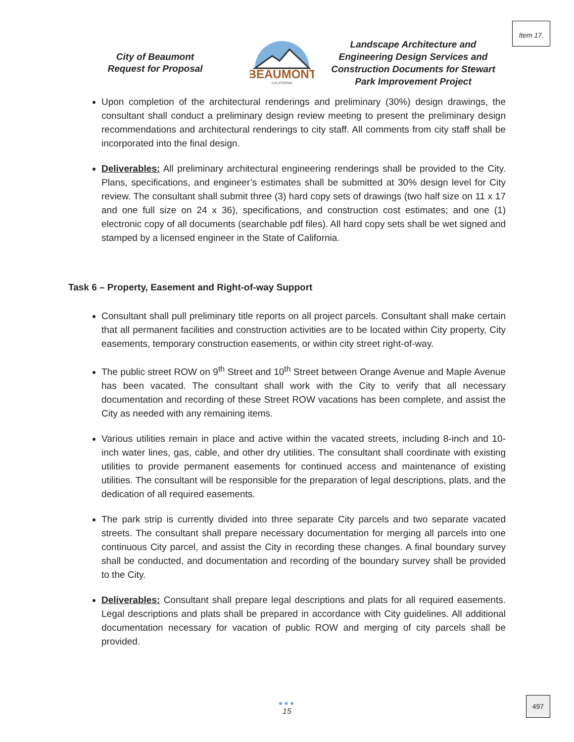Item 17.
City of Beaumont
Request for Proposal
BEAUMONT
CALIFORNIA
Landscape Architecture and
Engineering Design Services and
Construction Documents for Stewart
Park Improvement Project
Upon completion of the architectural renderings and preliminary (30%) design drawings, the consultant shall conduct a preliminary design review meeting to present the preliminary design recommendations and architectural renderings to city staff. All comments from city staff shall be incorporated into the final design.
Deliverables: All preliminary architectural engineering renderings shall be provided to the City. Plans, specifications, and engineer’s estimates shall be submitted at 30% design level for City review. The consultant shall submit three (3) hard copy sets of drawings (two half size on 11 x 17 and one full size on 24 x 36), specifications, and construction cost estimates; and one (1) electronic copy of all documents (searchable pdf files). All hard copy sets shall be wet signed and stamped by a licensed engineer in the State of California.
Task 6 – Property, Easement and Right-of-way Support
Consultant shall pull preliminary title reports on all project parcels. Consultant shall make certain that all permanent facilities and construction activities are to be located within City property, City easements, temporary construction easements, or within city street right-of-way.
The public street ROW on 9<sup>th</sup> Street and 10<sup>th</sup> Street between Orange Avenue and Maple Avenue has been vacated. The consultant shall work with the City to verify that all necessary documentation and recording of these Street ROW vacations has been complete, and assist the City as needed with any remaining items.
Various utilities remain in place and active within the vacated streets, including 8-inch and 10-inch water lines, gas, cable, and other dry utilities. The consultant shall coordinate with existing utilities to provide permanent easements for continued access and maintenance of existing utilities. The consultant will be responsible for the preparation of legal descriptions, plats, and the dedication of all required easements.
The park strip is currently divided into three separate City parcels and two separate vacated streets. The consultant shall prepare necessary documentation for merging all parcels into one continuous City parcel, and assist the City in recording these changes. A final boundary survey shall be conducted, and documentation and recording of the boundary survey shall be provided to the City.
Deliverables: Consultant shall prepare legal descriptions and plats for all required easements. Legal descriptions and plats shall be prepared in accordance with City guidelines. All additional documentation necessary for vacation of public ROW and merging of city parcels shall be provided.
●●●
15
497